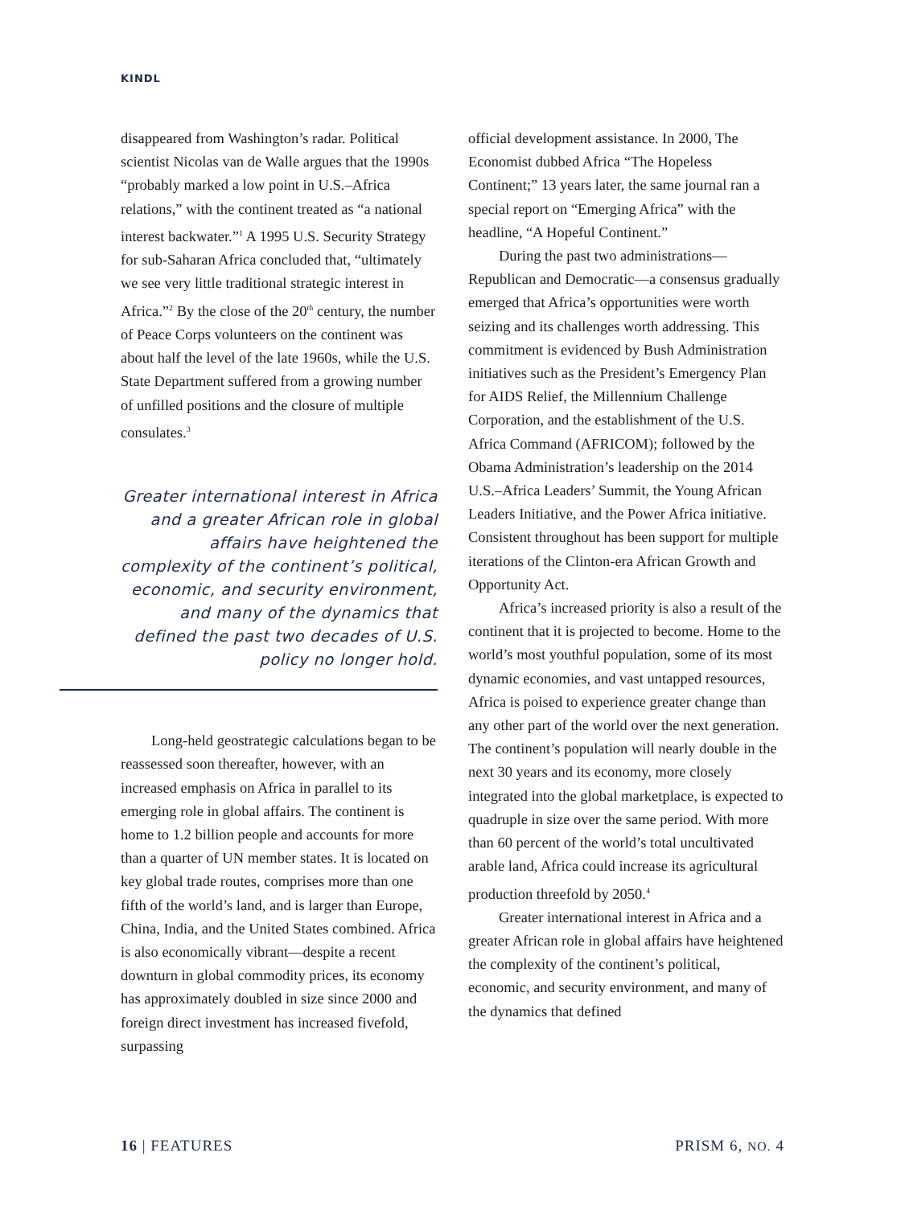KINDL
disappeared from Washington’s radar. Political scientist Nicolas van de Walle argues that the 1990s “probably marked a low point in U.S.–Africa relations,” with the continent treated as “a national interest backwater.”<sup>1</sup> A 1995 U.S. Security Strategy for sub-Saharan Africa concluded that, “ultimately we see very little traditional strategic interest in Africa.”<sup>2</sup> By the close of the 20<sup>th</sup> century, the number of Peace Corps volunteers on the continent was about half the level of the late 1960s, while the U.S. State Department suffered from a growing number of unfilled positions and the closure of multiple consulates.<sup>3</sup>
Greater international interest in Africa and a greater African role in global affairs have heightened the complexity of the continent’s political, economic, and security environment, and many of the dynamics that defined the past two decades of U.S. policy no longer hold.
Long-held geostrategic calculations began to be reassessed soon thereafter, however, with an increased emphasis on Africa in parallel to its emerging role in global affairs. The continent is home to 1.2 billion people and accounts for more than a quarter of UN member states. It is located on key global trade routes, comprises more than one fifth of the world’s land, and is larger than Europe, China, India, and the United States combined. Africa is also economically vibrant—despite a recent downturn in global commodity prices, its economy has approximately doubled in size since 2000 and foreign direct investment has increased fivefold, surpassing
official development assistance. In 2000, The Economist dubbed Africa “The Hopeless Continent;” 13 years later, the same journal ran a special report on “Emerging Africa” with the headline, “A Hopeful Continent.”
During the past two administrations—Republican and Democratic—a consensus gradually emerged that Africa’s opportunities were worth seizing and its challenges worth addressing. This commitment is evidenced by Bush Administration initiatives such as the President’s Emergency Plan for AIDS Relief, the Millennium Challenge Corporation, and the establishment of the U.S. Africa Command (AFRICOM); followed by the Obama Administration’s leadership on the 2014 U.S.–Africa Leaders’ Summit, the Young African Leaders Initiative, and the Power Africa initiative. Consistent throughout has been support for multiple iterations of the Clinton-era African Growth and Opportunity Act.
Africa’s increased priority is also a result of the continent that it is projected to become. Home to the world’s most youthful population, some of its most dynamic economies, and vast untapped resources, Africa is poised to experience greater change than any other part of the world over the next generation. The continent’s population will nearly double in the next 30 years and its economy, more closely integrated into the global marketplace, is expected to quadruple in size over the same period. With more than 60 percent of the world’s total uncultivated arable land, Africa could increase its agricultural production threefold by 2050.<sup>4</sup>
Greater international interest in Africa and a greater African role in global affairs have heightened the complexity of the continent’s political, economic, and security environment, and many of the dynamics that defined
16 | FEATURES PRISM 6, NO. 4